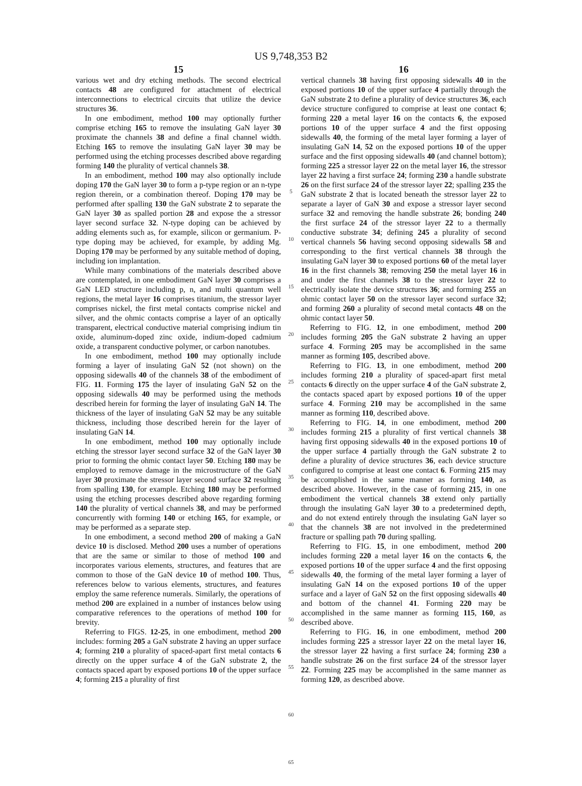US 9,748,353 B2
15
various wet and dry etching methods. The second electrical contacts 48 are configured for attachment of electrical interconnections to electrical circuits that utilize the device structures 36.
In one embodiment, method 100 may optionally further comprise etching 165 to remove the insulating GaN layer 30 proximate the channels 38 and define a final channel width. Etching 165 to remove the insulating GaN layer 30 may be performed using the etching processes described above regarding forming 140 the plurality of vertical channels 38.
In an embodiment, method 100 may also optionally include doping 170 the GaN layer 30 to form a p-type region or an n-type region therein, or a combination thereof. Doping 170 may be performed after spalling 130 the GaN substrate 2 to separate the GaN layer 30 as spalled portion 28 and expose the a stressor layer second surface 32. N-type doping can be achieved by adding elements such as, for example, silicon or germanium. P-type doping may be achieved, for example, by adding Mg. Doping 170 may be performed by any suitable method of doping, including ion implantation.
While many combinations of the materials described above are contemplated, in one embodiment GaN layer 30 comprises a GaN LED structure including p, n, and multi quantum well regions, the metal layer 16 comprises titanium, the stressor layer comprises nickel, the first metal contacts comprise nickel and silver, and the ohmic contacts comprise a layer of an optically transparent, electrical conductive material comprising indium tin oxide, aluminum-doped zinc oxide, indium-doped cadmium oxide, a transparent conductive polymer, or carbon nanotubes.
In one embodiment, method 100 may optionally include forming a layer of insulating GaN 52 (not shown) on the opposing sidewalls 40 of the channels 38 of the embodiment of FIG. 11. Forming 175 the layer of insulating GaN 52 on the opposing sidewalls 40 may be performed using the methods described herein for forming the layer of insulating GaN 14. The thickness of the layer of insulating GaN 52 may be any suitable thickness, including those described herein for the layer of insulating GaN 14.
In one embodiment, method 100 may optionally include etching the stressor layer second surface 32 of the GaN layer 30 prior to forming the ohmic contact layer 50. Etching 180 may be employed to remove damage in the microstructure of the GaN layer 30 proximate the stressor layer second surface 32 resulting from spalling 130, for example. Etching 180 may be performed using the etching processes described above regarding forming 140 the plurality of vertical channels 38, and may be performed concurrently with forming 140 or etching 165, for example, or may be performed as a separate step.
In one embodiment, a second method 200 of making a GaN device 10 is disclosed. Method 200 uses a number of operations that are the same or similar to those of method 100 and incorporates various elements, structures, and features that are common to those of the GaN device 10 of method 100. Thus, references below to various elements, structures, and features employ the same reference numerals. Similarly, the operations of method 200 are explained in a number of instances below using comparative references to the operations of method 100 for brevity.
Referring to FIGS. 12-25, in one embodiment, method 200 includes: forming 205 a GaN substrate 2 having an upper surface 4; forming 210 a plurality of spaced-apart first metal contacts 6 directly on the upper surface 4 of the GaN substrate 2, the contacts spaced apart by exposed portions 10 of the upper surface 4; forming 215 a plurality of first
5
10
15
20
25
30
35
40
45
50
55
60
65
16
vertical channels 38 having first opposing sidewalls 40 in the exposed portions 10 of the upper surface 4 partially through the GaN substrate 2 to define a plurality of device structures 36, each device structure configured to comprise at least one contact 6; forming 220 a metal layer 16 on the contacts 6, the exposed portions 10 of the upper surface 4 and the first opposing sidewalls 40, the forming of the metal layer forming a layer of insulating GaN 14, 52 on the exposed portions 10 of the upper surface and the first opposing sidewalls 40 (and channel bottom); forming 225 a stressor layer 22 on the metal layer 16, the stressor layer 22 having a first surface 24; forming 230 a handle substrate 26 on the first surface 24 of the stressor layer 22; spalling 235 the GaN substrate 2 that is located beneath the stressor layer 22 to separate a layer of GaN 30 and expose a stressor layer second surface 32 and removing the handle substrate 26; bonding 240 the first surface 24 of the stressor layer 22 to a thermally conductive substrate 34; defining 245 a plurality of second vertical channels 56 having second opposing sidewalls 58 and corresponding to the first vertical channels 38 through the insulating GaN layer 30 to exposed portions 60 of the metal layer 16 in the first channels 38; removing 250 the metal layer 16 in and under the first channels 38 to the stressor layer 22 to electrically isolate the device structures 36; and forming 255 an ohmic contact layer 50 on the stressor layer second surface 32; and forming 260 a plurality of second metal contacts 48 on the ohmic contact layer 50.
Referring to FIG. 12, in one embodiment, method 200 includes forming 205 the GaN substrate 2 having an upper surface 4. Forming 205 may be accomplished in the same manner as forming 105, described above.
Referring to FIG. 13, in one embodiment, method 200 includes forming 210 a plurality of spaced-apart first metal contacts 6 directly on the upper surface 4 of the GaN substrate 2, the contacts spaced apart by exposed portions 10 of the upper surface 4. Forming 210 may be accomplished in the same manner as forming 110, described above.
Referring to FIG. 14, in one embodiment, method 200 includes forming 215 a plurality of first vertical channels 38 having first opposing sidewalls 40 in the exposed portions 10 of the upper surface 4 partially through the GaN substrate 2 to define a plurality of device structures 36, each device structure configured to comprise at least one contact 6. Forming 215 may be accomplished in the same manner as forming 140, as described above. However, in the case of forming 215, in one embodiment the vertical channels 38 extend only partially through the insulating GaN layer 30 to a predetermined depth, and do not extend entirely through the insulating GaN layer so that the channels 38 are not involved in the predetermined fracture or spalling path 70 during spalling.
Referring to FIG. 15, in one embodiment, method 200 includes forming 220 a metal layer 16 on the contacts 6, the exposed portions 10 of the upper surface 4 and the first opposing sidewalls 40, the forming of the metal layer forming a layer of insulating GaN 14 on the exposed portions 10 of the upper surface and a layer of GaN 52 on the first opposing sidewalls 40 and bottom of the channel 41. Forming 220 may be accomplished in the same manner as forming 115, 160, as described above.
Referring to FIG. 16, in one embodiment, method 200 includes forming 225 a stressor layer 22 on the metal layer 16, the stressor layer 22 having a first surface 24; forming 230 a handle substrate 26 on the first surface 24 of the stressor layer 22. Forming 225 may be accomplished in the same manner as forming 120, as described above.